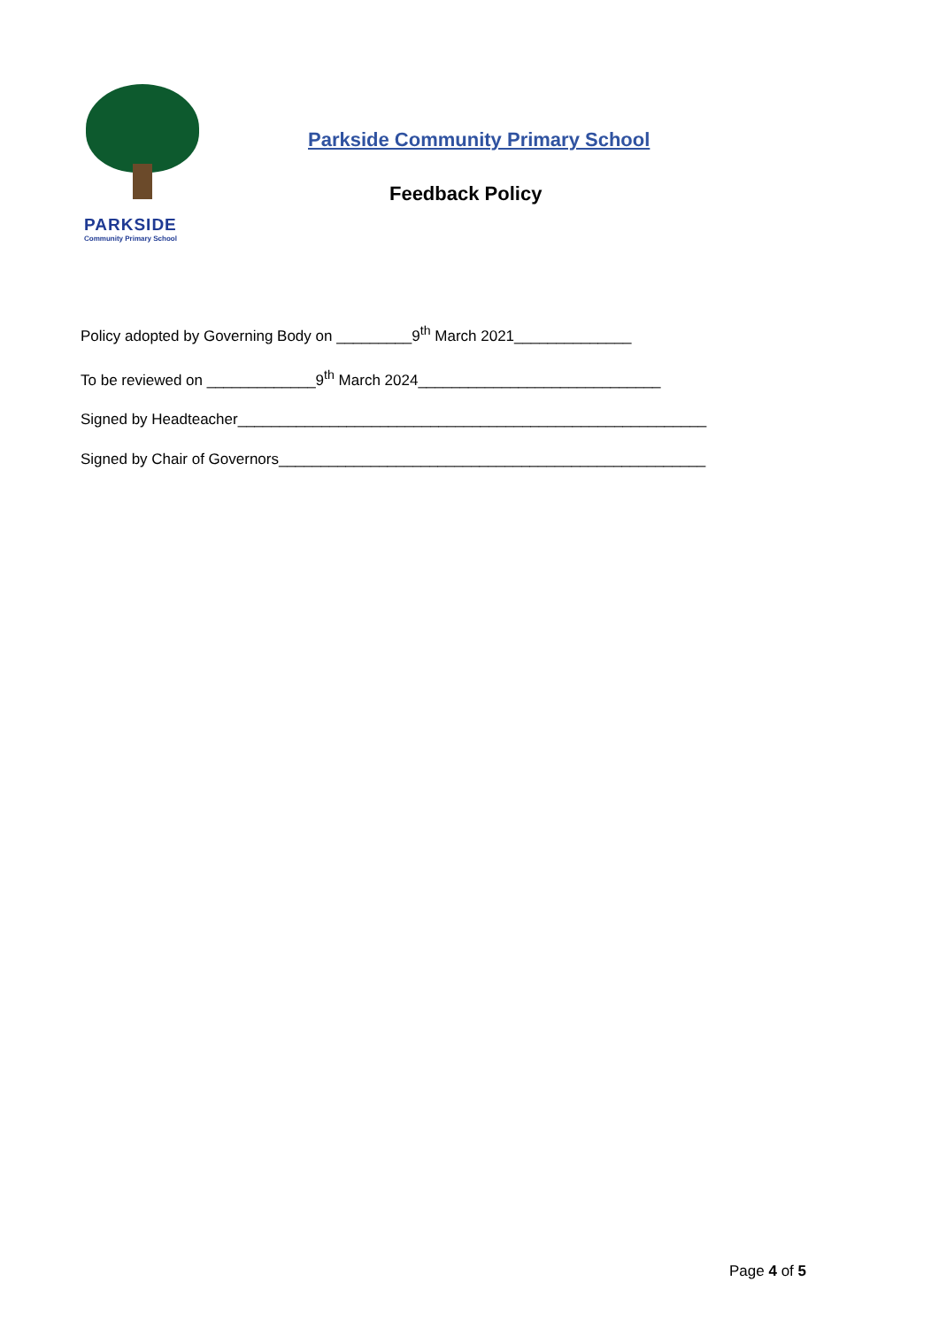PARKSIDE
Community Primary School
Parkside Community Primary School
Feedback Policy
Policy adopted by Governing Body on _________9<sup>th</sup> March 2021______________
To be reviewed on _____________9<sup>th</sup> March 2024_____________________________
Signed by Headteacher________________________________________________________
Signed by Chair of Governors___________________________________________________
Page 4 of 5